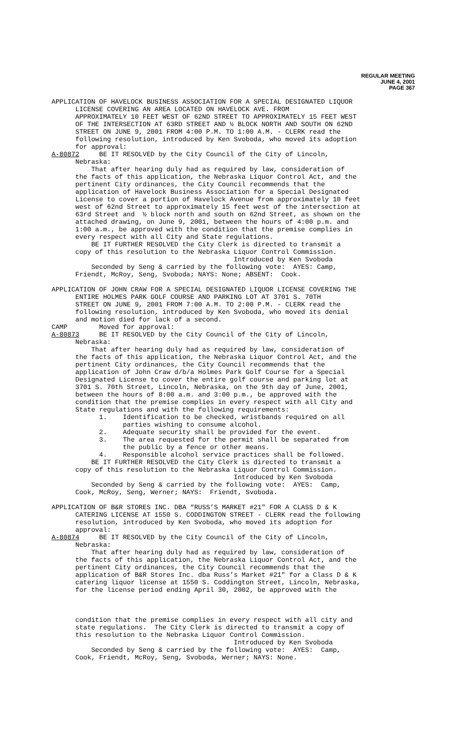REGULAR MEETING
JUNE 4, 2001
PAGE 367
APPLICATION OF HAVELOCK BUSINESS ASSOCIATION FOR A SPECIAL DESIGNATED LIQUOR LICENSE COVERING AN AREA LOCATED ON HAVELOCK AVE. FROM APPROXIMATELY 10 FEET WEST OF 62ND STREET TO APPROXIMATELY 15 FEET WEST OF THE INTERSECTION AT 63RD STREET AND ½ BLOCK NORTH AND SOUTH ON 62ND STREET ON JUNE 9, 2001 FROM 4:00 P.M. TO 1:00 A.M. - CLERK read the following resolution, introduced by Ken Svoboda, who moved its adoption for approval: A-80872 BE IT RESOLVED by the City Council of the City of Lincoln, Nebraska: That after hearing duly had as required by law, consideration of the facts of this application, the Nebraska Liquor Control Act, and the pertinent City ordinances, the City Council recommends that the application of Havelock Business Association for a Special Designated License to cover a portion of Havelock Avenue from approximately 10 feet west of 62nd Street to approximately 15 feet west of the intersection at 63rd Street and ½ block north and south on 62nd Street, as shown on the attached drawing, on June 9, 2001, between the hours of 4:00 p.m. and 1:00 a.m., be approved with the condition that the premise complies in every respect with all City and State regulations. BE IT FURTHER RESOLVED the City Clerk is directed to transmit a copy of this resolution to the Nebraska Liquor Control Commission. Introduced by Ken Svoboda Seconded by Seng & carried by the following vote: AYES: Camp, Friendt, McRoy, Seng, Svoboda; NAYS: None; ABSENT: Cook.
APPLICATION OF JOHN CRAW FOR A SPECIAL DESIGNATED LIQUOR LICENSE COVERING THE ENTIRE HOLMES PARK GOLF COURSE AND PARKING LOT AT 3701 S. 70TH STREET ON JUNE 9, 2001 FROM 7:00 A.M. TO 2:00 P.M. - CLERK read the following resolution, introduced by Ken Svoboda, who moved its denial and motion died for lack of a second. CAMP Moved for approval: A-80873 BE IT RESOLVED by the City Council of the City of Lincoln, Nebraska: That after hearing duly had as required by law, consideration of the facts of this application, the Nebraska Liquor Control Act, and the pertinent City ordinances, the City Council recommends that the application of John Craw d/b/a Holmes Park Golf Course for a Special Designated License to cover the entire golf course and parking lot at 3701 S. 70th Street, Lincoln, Nebraska, on the 9th day of June, 2001, between the hours of 8:00 a.m. and 3:00 p.m., be approved with the condition that the premise complies in every respect with all City and State regulations and with the following requirements: 1. Identification to be checked, wristbands required on all parties wishing to consume alcohol. 2. Adequate security shall be provided for the event. 3. The area requested for the permit shall be separated from the public by a fence or other means. 4. Responsible alcohol service practices shall be followed. BE IT FURTHER RESOLVED the City Clerk is directed to transmit a copy of this resolution to the Nebraska Liquor Control Commission. Introduced by Ken Svoboda Seconded by Seng & carried by the following vote: AYES: Camp, Cook, McRoy, Seng, Werner; NAYS: Friendt, Svoboda.
APPLICATION OF B&R STORES INC. DBA “RUSS’S MARKET #21" FOR A CLASS D & K CATERING LICENSE AT 1550 S. CODDINGTON STREET - CLERK read the following resolution, introduced by Ken Svoboda, who moved its adoption for approval: A-80874 BE IT RESOLVED by the City Council of the City of Lincoln, Nebraska: That after hearing duly had as required by law, consideration of the facts of this application, the Nebraska Liquor Control Act, and the pertinent City ordinances, the City Council recommends that the application of B&R Stores Inc. dba Russ’s Market #21" for a Class D & K catering liquor license at 1550 S. Coddington Street, Lincoln, Nebraska, for the license period ending April 30, 2002, be approved with the
condition that the premise complies in every respect with all city and state regulations. The City Clerk is directed to transmit a copy of this resolution to the Nebraska Liquor Control Commission. Introduced by Ken Svoboda Seconded by Seng & carried by the following vote: AYES: Camp, Cook, Friendt, McRoy, Seng, Svoboda, Werner; NAYS: None.